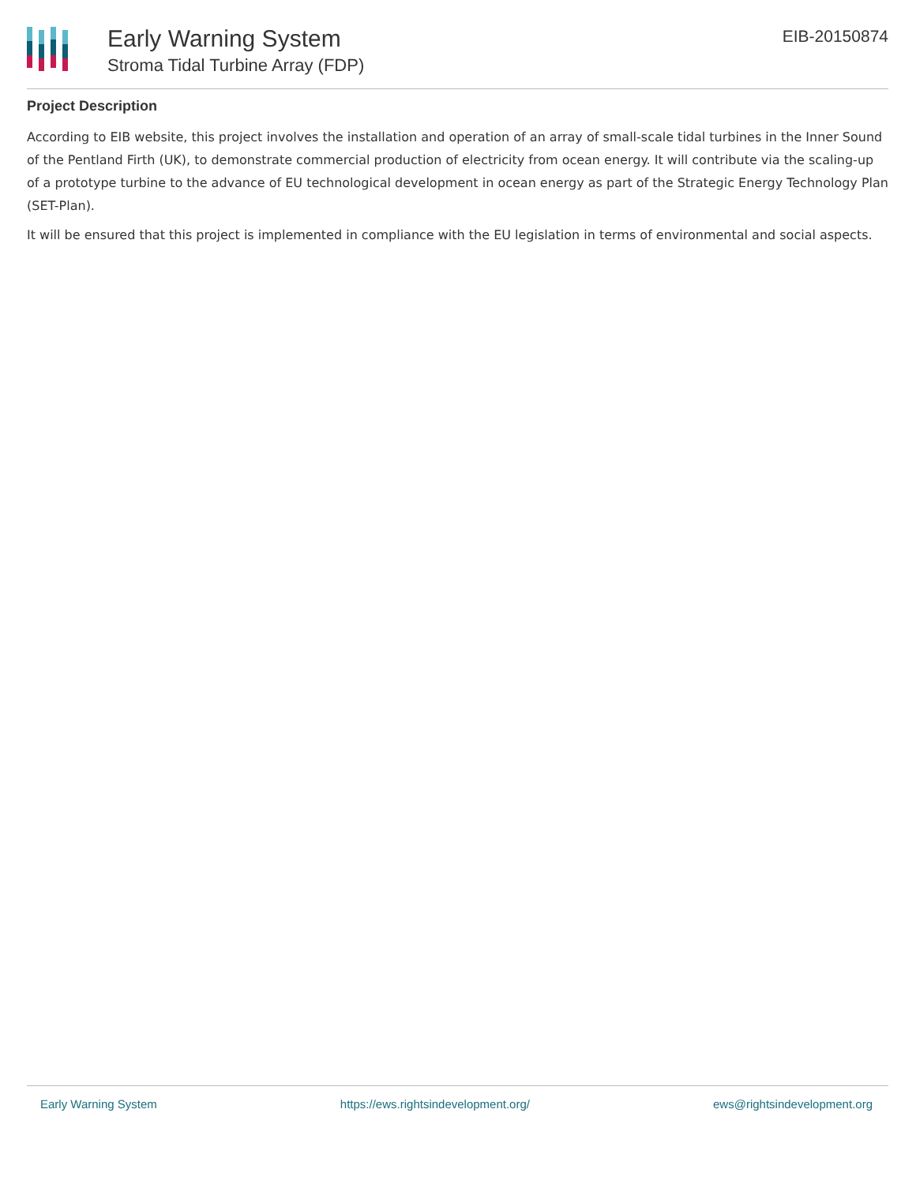Early Warning System
Stroma Tidal Turbine Array (FDP)
EIB-20150874
Project Description
According to EIB website, this project involves the installation and operation of an array of small-scale tidal turbines in the Inner Sound of the Pentland Firth (UK), to demonstrate commercial production of electricity from ocean energy. It will contribute via the scaling-up of a prototype turbine to the advance of EU technological development in ocean energy as part of the Strategic Energy Technology Plan (SET-Plan).
It will be ensured that this project is implemented in compliance with the EU legislation in terms of environmental and social aspects.
Early Warning System https://ews.rightsindevelopment.org/ ews@rightsindevelopment.org